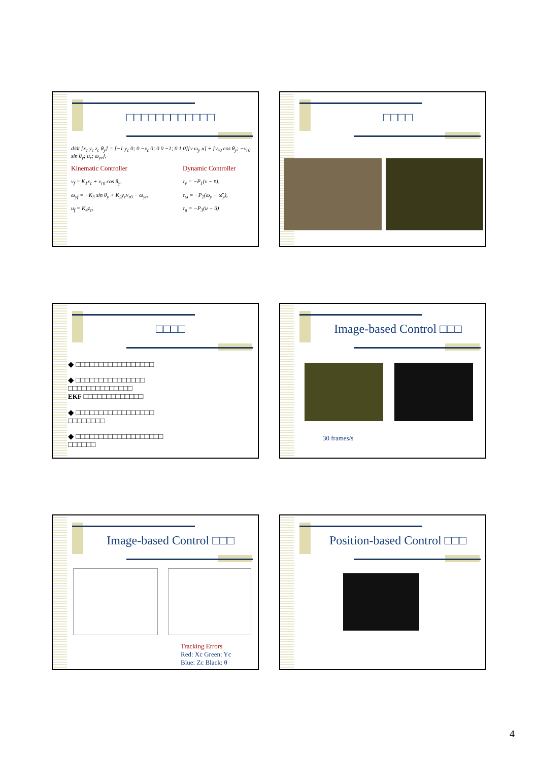□□□□□□□□□□□□
d/dt [x<sub>c</sub> y<sub>c</sub> z<sub>c</sub> θ<sub>y</sub>] = [−1 y<sub>c</sub> 0; 0 −x<sub>c</sub> 0; 0 0 −1; 0 1 0][v ω<sub>y</sub> u] + [v<sub>r0</sub> cos θ<sub>y</sub>; −v<sub>r0</sub> sin θ<sub>y</sub>; u<sub>r</sub>; ω<sub>yr</sub>].
Kinematic Controller
v<sub>f</sub> = K<sub>1</sub>x<sub>c</sub> + v<sub>r0</sub> cos θ<sub>y</sub>,
ω<sub>yf</sub> = −K<sub>3</sub> sin θ<sub>y</sub> + K<sub>2</sub>y<sub>c</sub>v<sub>r0</sub> − ω<sub>yr</sub>,
u<sub>f</sub> = K<sub>4</sub>z<sub>c</sub>,
Dynamic Controller
τ<sub>v</sub> = −P<sub>1</sub>(v − v̄),
τ<sub>ω</sub> = −P<sub>2</sub>(ω<sub>y</sub> − ω̄<sub>y</sub>),
τ<sub>u</sub> = −P<sub>3</sub>(u − ū)
□□□□
□□□□
◆ □□□□□□□□□□□□□□□□□
◆ □□□□□□□□□□□□□□□
□□□□□□□□□□□□□□
EKF □□□□□□□□□□□□□
◆ □□□□□□□□□□□□□□□□□
□□□□□□□□
◆ □□□□□□□□□□□□□□□□□□□
□□□□□□
Image-based Control □□□
30 frames/s
Image-based Control □□□
Tracking Errors
Red: Xc Green: Yc
Blue: Zc Black: θ
Position-based Control □□□
4